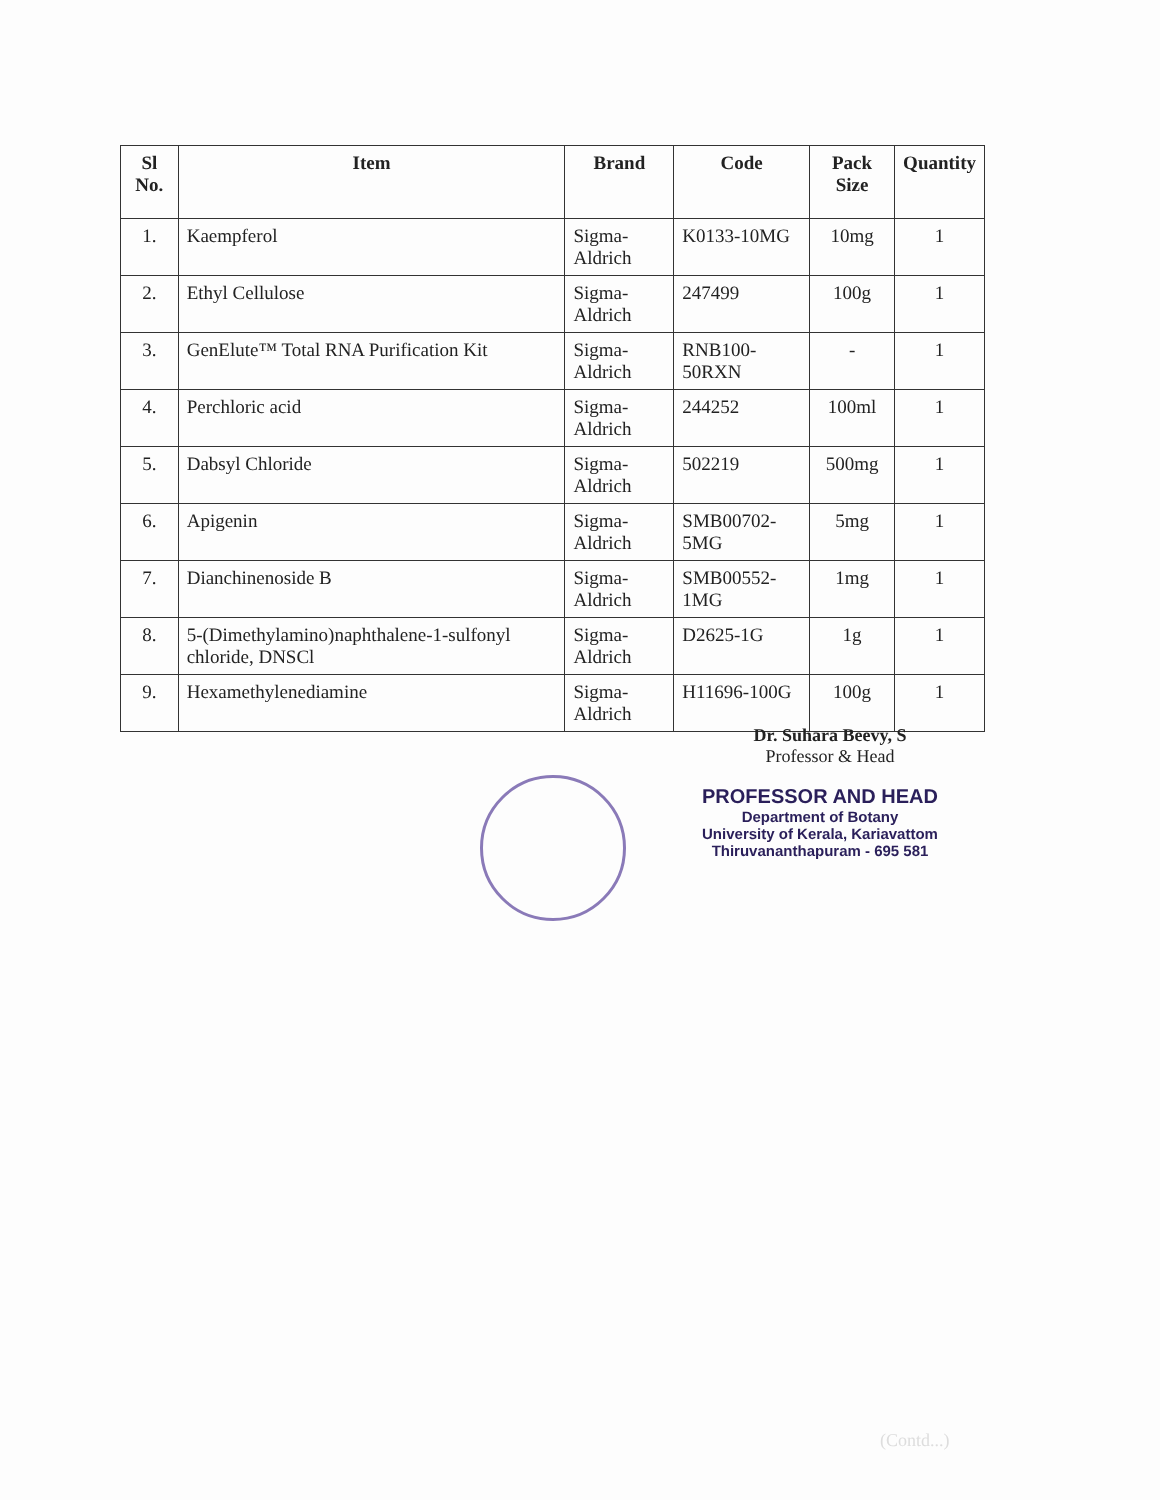| Sl No. | Item | Brand | Code | Pack Size | Quantity |
| --- | --- | --- | --- | --- | --- |
| 1. | Kaempferol | Sigma-Aldrich | K0133-10MG | 10mg | 1 |
| 2. | Ethyl Cellulose | Sigma-Aldrich | 247499 | 100g | 1 |
| 3. | GenElute™ Total RNA Purification Kit | Sigma-Aldrich | RNB100-50RXN | - | 1 |
| 4. | Perchloric acid | Sigma-Aldrich | 244252 | 100ml | 1 |
| 5. | Dabsyl Chloride | Sigma-Aldrich | 502219 | 500mg | 1 |
| 6. | Apigenin | Sigma-Aldrich | SMB00702-5MG | 5mg | 1 |
| 7. | Dianchinenoside B | Sigma-Aldrich | SMB00552-1MG | 1mg | 1 |
| 8. | 5-(Dimethylamino)naphthalene-1-sulfonyl chloride, DNSCl | Sigma-Aldrich | D2625-1G | 1g | 1 |
| 9. | Hexamethylenediamine | Sigma-Aldrich | H11696-100G | 100g | 1 |
Dr. Suhara Beevy, S
Professor & Head
PROFESSOR AND HEAD
Department of Botany
University of Kerala, Kariavattom
Thiruvananthapuram - 695 581
(Contd...)